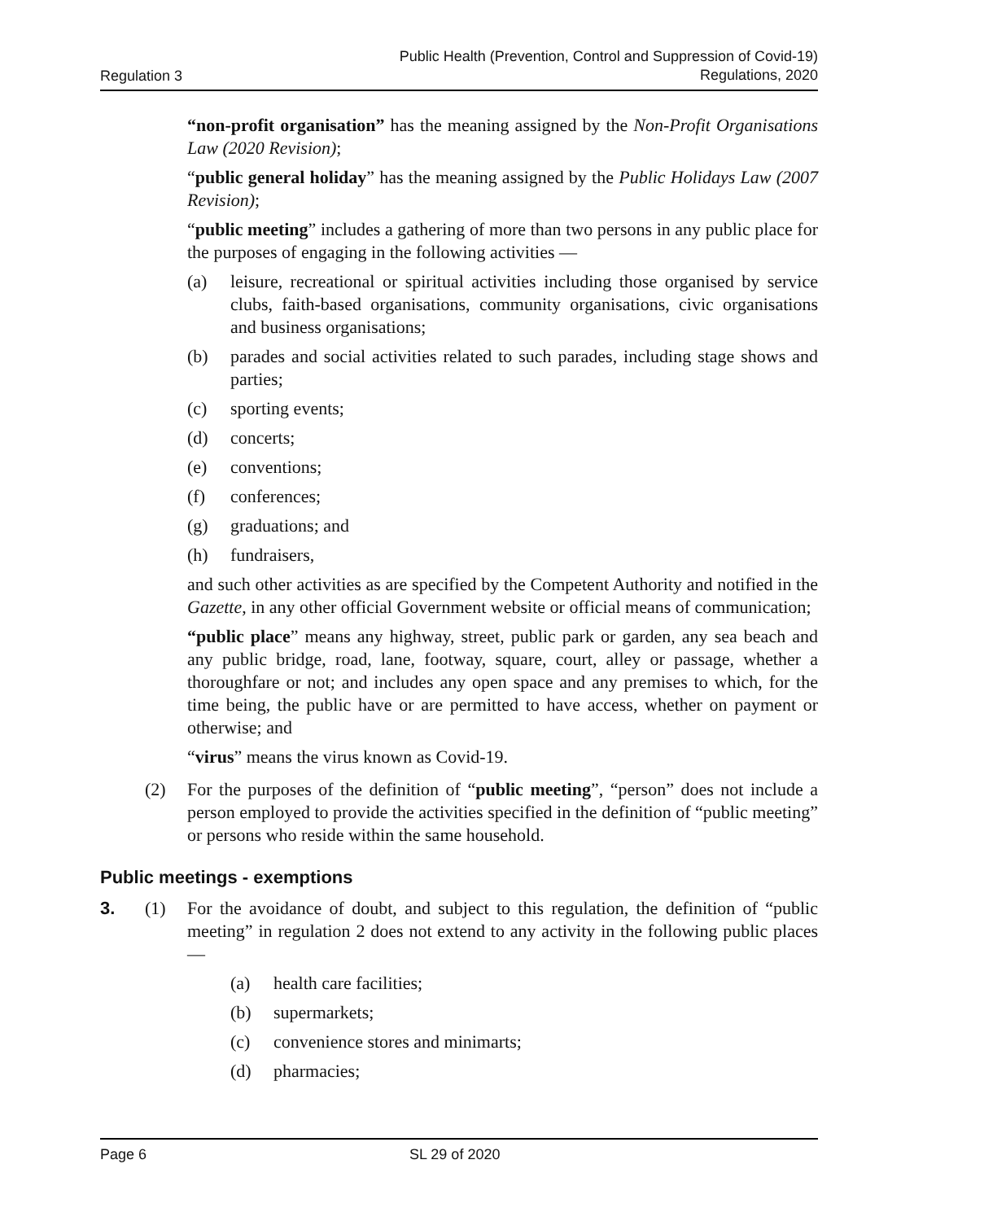Regulation 3 Public Health (Prevention, Control and Suppression of Covid-19)
Regulations, 2020
“non-profit organisation” has the meaning assigned by the Non-Profit Organisations Law (2020 Revision);
“public general holiday” has the meaning assigned by the Public Holidays Law (2007 Revision);
“public meeting” includes a gathering of more than two persons in any public place for the purposes of engaging in the following activities —
(a) leisure, recreational or spiritual activities including those organised by service clubs, faith-based organisations, community organisations, civic organisations and business organisations;
(b) parades and social activities related to such parades, including stage shows and parties;
(c) sporting events;
(d) concerts;
(e) conventions;
(f) conferences;
(g) graduations; and
(h) fundraisers,
and such other activities as are specified by the Competent Authority and notified in the Gazette, in any other official Government website or official means of communication;
“public place” means any highway, street, public park or garden, any sea beach and any public bridge, road, lane, footway, square, court, alley or passage, whether a thoroughfare or not; and includes any open space and any premises to which, for the time being, the public have or are permitted to have access, whether on payment or otherwise; and
“virus” means the virus known as Covid-19.
(2) For the purposes of the definition of “public meeting”, “person” does not include a person employed to provide the activities specified in the definition of “public meeting” or persons who reside within the same household.
Public meetings - exemptions
3. (1) For the avoidance of doubt, and subject to this regulation, the definition of “public meeting” in regulation 2 does not extend to any activity in the following public places —
(a) health care facilities;
(b) supermarkets;
(c) convenience stores and minimarts;
(d) pharmacies;
Page 6 SL 29 of 2020